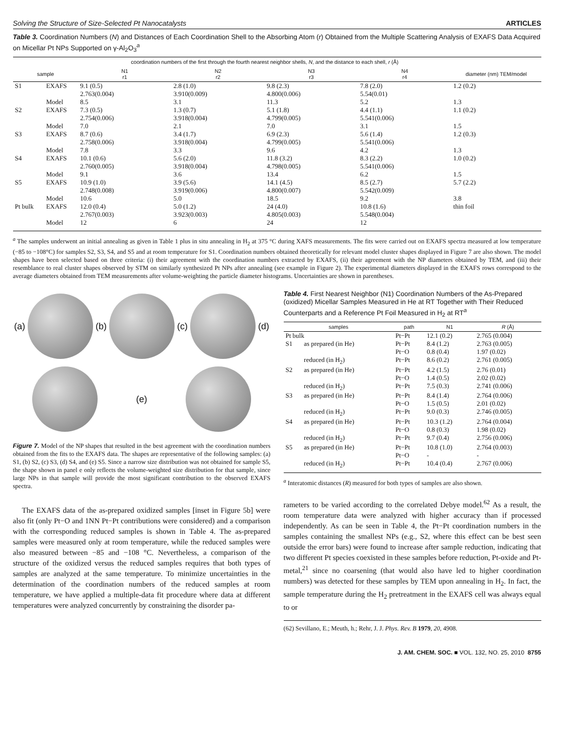Solving the Structure of Size-Selected Pt Nanocatalysts ARTICLES
Table 3. Coordination Numbers (N) and Distances of Each Coordination Shell to the Absorbing Atom (r) Obtained from the Multiple Scattering Analysis of EXAFS Data Acquired on Micellar Pt NPs Supported on γ-Al<sub>2</sub>O<sub>3</sub><sup>a</sup>
| | | coordination numbers of the first through the fourth nearest neighbor shells, N , and the distance to each shell, r (Å) | | | | |
| --- | --- | --- | --- | --- | --- | --- |
| sample | | N1 r1 | N2 r2 | N3 r3 | N4 r4 | diameter (nm) TEM/model |
| S1 | EXAFS | 9.1 (0.5) 2.763(0.004) | 2.8 (1.0) 3.910(0.009) | 9.8 (2.3) 4.800(0.006) | 7.8 (2.0) 5.54(0.01) | 1.2 (0.2) |
| | Model | 8.5 | 3.1 | 11.3 | 5.2 | 1.3 |
| S2 | EXAFS | 7.3 (0.5) 2.754(0.006) | 1.3 (0.7) 3.918(0.004) | 5.1 (1.8) 4.799(0.005) | 4.4 (1.1) 5.541(0.006) | 1.1 (0.2) |
| | Model | 7.0 | 2.1 | 7.0 | 3.1 | 1.5 |
| S3 | EXAFS | 8.7 (0.6) 2.758(0.006) | 3.4 (1.7) 3.918(0.004) | 6.9 (2.3) 4.799(0.005) | 5.6 (1.4) 5.541(0.006) | 1.2 (0.3) |
| | Model | 7.8 | 3.3 | 9.6 | 4.2 | 1.3 |
| S4 | EXAFS | 10.1 (0.6) 2.760(0.005) | 5.6 (2.0) 3.918(0.004) | 11.8 (3.2) 4.798(0.005) | 8.3 (2.2) 5.541(0.006) | 1.0 (0.2) |
| | Model | 9.1 | 3.6 | 13.4 | 6.2 | 1.5 |
| S5 | EXAFS | 10.9 (1.0) 2.748(0.008) | 3.9 (5.6) 3.919(0.006) | 14.1 (4.5) 4.800(0.007) | 8.5 (2.7) 5.542(0.009) | 5.7 (2.2) |
| | Model | 10.6 | 5.0 | 18.5 | 9.2 | 3.8 |
| Pt bulk | EXAFS | 12.0 (0.4) 2.767(0.003) | 5.0 (1.2) 3.923(0.003) | 24 (4.0) 4.805(0.003) | 10.8 (1.6) 5.548(0.004) | thin foil |
| | Model | 12 | 6 | 24 | 12 | |
<sup>a</sup> The samples underwent an initial annealing as given in Table 1 plus in situ annealing in H<sub>2</sub> at 375 °C during XAFS measurements. The fits were carried out on EXAFS spectra measured at low temperature (−85 to −108°C) for samples S2, S3, S4, and S5 and at room temperature for S1. Coordination numbers obtained theoretically for relevant model cluster shapes displayed in Figure 7 are also shown. The model shapes have been selected based on three criteria: (i) their agreement with the coordination numbers extracted by EXAFS, (ii) their agreement with the NP diameters obtained by TEM, and (iii) their resemblance to real cluster shapes observed by STM on similarly synthesized Pt NPs after annealing (see example in Figure 2). The experimental diameters displayed in the EXAFS rows correspond to the average diameters obtained from TEM measurements after volume-weighting the particle diameter histograms. Uncertainties are shown in parentheses.
(a)
(b)
(c)
(d)
(e)
Figure 7. Model of the NP shapes that resulted in the best agreement with the coordination numbers obtained from the fits to the EXAFS data. The shapes are representative of the following samples: (a) S1, (b) S2, (c) S3, (d) S4, and (e) S5. Since a narrow size distribution was not obtained for sample S5, the shape shown in panel e only reflects the volume-weighted size distribution for that sample, since large NPs in that sample will provide the most significant contribution to the observed EXAFS spectra.
The EXAFS data of the as-prepared oxidized samples [inset in Figure 5b] were also fit (only Pt−O and 1NN Pt−Pt contributions were considered) and a comparison with the corresponding reduced samples is shown in Table 4. The as-prepared samples were measured only at room temperature, while the reduced samples were also measured between −85 and −108 °C. Nevertheless, a comparison of the structure of the oxidized versus the reduced samples requires that both types of samples are analyzed at the same temperature. To minimize uncertainties in the determination of the coordination numbers of the reduced samples at room temperature, we have applied a multiple-data fit procedure where data at different temperatures were analyzed concurrently by constraining the disorder pa-
Table 4. First Nearest Neighbor (N1) Coordination Numbers of the As-Prepared (oxidized) Micellar Samples Measured in He at RT Together with Their Reduced Counterparts and a Reference Pt Foil Measured in H<sub>2</sub> at RT<sup>a</sup>
| samples | | path | N1 | R (Å) |
| --- | --- | --- | --- | --- |
| Pt bulk | | Pt−Pt | 12.1 (0.2) | 2.765 (0.004) |
| S1 | as prepared (in He) | Pt−Pt | 8.4 (1.2) | 2.763 (0.005) |
| | | Pt−O | 0.8 (0.4) | 1.97 (0.02) |
| | reduced (in H<sub>2</sub>) | Pt−Pt | 8.6 (0.2) | 2.761 (0.005) |
| S2 | as prepared (in He) | Pt−Pt | 4.2 (1.5) | 2.76 (0.01) |
| | | Pt−O | 1.4 (0.5) | 2.02 (0.02) |
| | reduced (in H<sub>2</sub>) | Pt−Pt | 7.5 (0.3) | 2.741 (0.006) |
| S3 | as prepared (in He) | Pt−Pt | 8.4 (1.4) | 2.764 (0.006) |
| | | Pt−O | 1.5 (0.5) | 2.01 (0.02) |
| | reduced (in H<sub>2</sub>) | Pt−Pt | 9.0 (0.3) | 2.746 (0.005) |
| S4 | as prepared (in He) | Pt−Pt | 10.3 (1.2) | 2.764 (0.004) |
| | | Pt−O | 0.8 (0.3) | 1.98 (0.02) |
| | reduced (in H<sub>2</sub>) | Pt−Pt | 9.7 (0.4) | 2.756 (0.006) |
| S5 | as prepared (in He) | Pt−Pt | 10.8 (1.0) | 2.764 (0.003) |
| | | Pt−O | - | - |
| | reduced (in H<sub>2</sub>) | Pt−Pt | 10.4 (0.4) | 2.767 (0.006) |
<sup>a</sup> Interatomic distances (R) measured for both types of samples are also shown.
rameters to be varied according to the correlated Debye model.<sup>62</sup> As a result, the room temperature data were analyzed with higher accuracy than if processed independently. As can be seen in Table 4, the Pt−Pt coordination numbers in the samples containing the smallest NPs (e.g., S2, where this effect can be best seen outside the error bars) were found to increase after sample reduction, indicating that two different Pt species coexisted in these samples before reduction, Pt-oxide and Pt-metal,<sup>21</sup> since no coarsening (that would also have led to higher coordination numbers) was detected for these samples by TEM upon annealing in H<sub>2</sub>. In fact, the sample temperature during the H<sub>2</sub> pretreatment in the EXAFS cell was always equal to or
(62) Sevillano, E.; Meuth, h.; Rehr, J. J. Phys. Rev. B 1979, 20, 4908.
J. AM. CHEM. SOC. ■ VOL. 132, NO. 25, 2010 8755